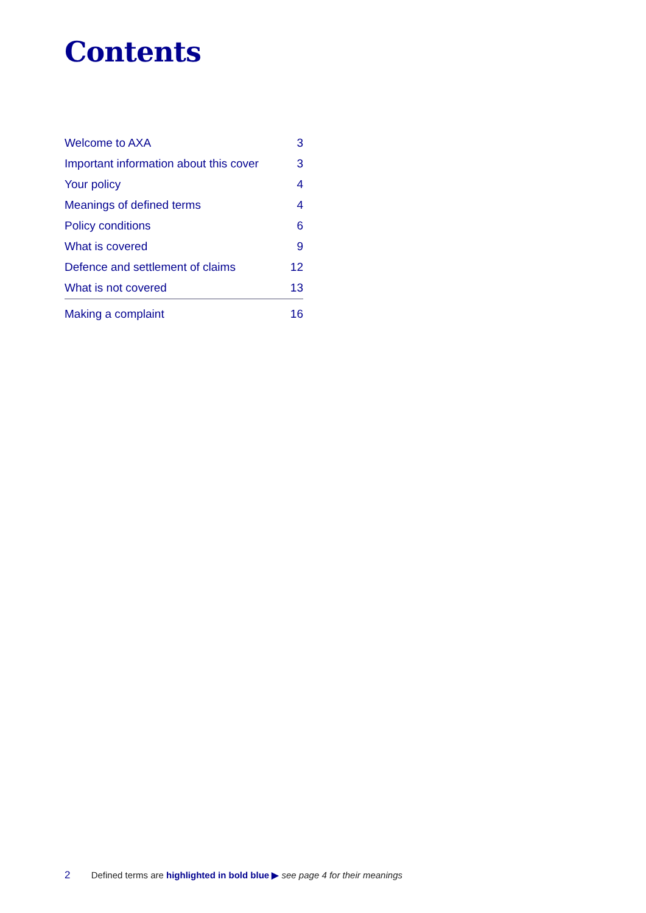Contents
| Welcome to AXA | 3 |
| Important information about this cover | 3 |
| Your policy | 4 |
| Meanings of defined terms | 4 |
| Policy conditions | 6 |
| What is covered | 9 |
| Defence and settlement of claims | 12 |
| What is not covered | 13 |
| Making a complaint | 16 |
2 Defined terms are highlighted in bold blue ▶ see page 4 for their meanings